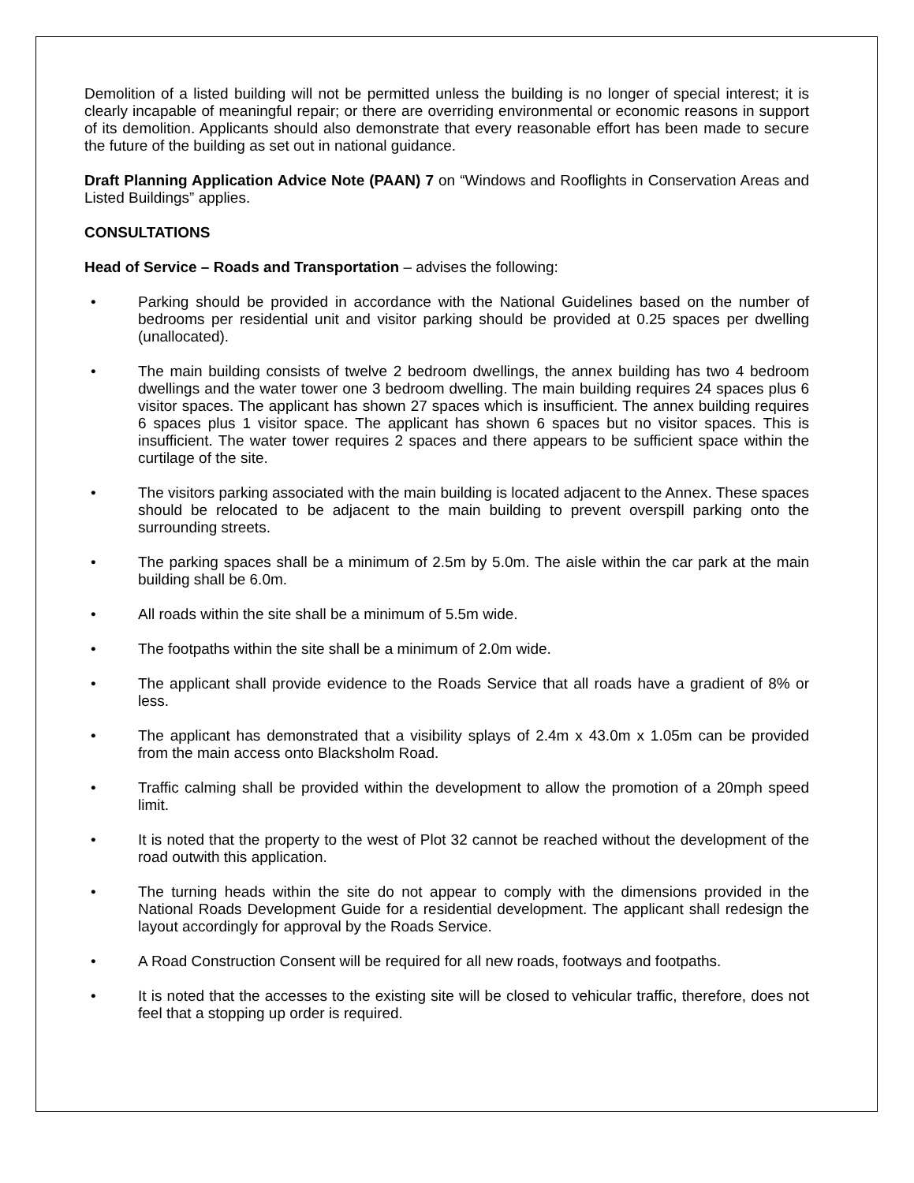Demolition of a listed building will not be permitted unless the building is no longer of special interest; it is clearly incapable of meaningful repair; or there are overriding environmental or economic reasons in support of its demolition. Applicants should also demonstrate that every reasonable effort has been made to secure the future of the building as set out in national guidance.
Draft Planning Application Advice Note (PAAN) 7 on “Windows and Rooflights in Conservation Areas and Listed Buildings” applies.
CONSULTATIONS
Head of Service – Roads and Transportation – advises the following:
• Parking should be provided in accordance with the National Guidelines based on the number of bedrooms per residential unit and visitor parking should be provided at 0.25 spaces per dwelling (unallocated).
• The main building consists of twelve 2 bedroom dwellings, the annex building has two 4 bedroom dwellings and the water tower one 3 bedroom dwelling. The main building requires 24 spaces plus 6 visitor spaces. The applicant has shown 27 spaces which is insufficient. The annex building requires 6 spaces plus 1 visitor space. The applicant has shown 6 spaces but no visitor spaces. This is insufficient. The water tower requires 2 spaces and there appears to be sufficient space within the curtilage of the site.
• The visitors parking associated with the main building is located adjacent to the Annex. These spaces should be relocated to be adjacent to the main building to prevent overspill parking onto the surrounding streets.
• The parking spaces shall be a minimum of 2.5m by 5.0m. The aisle within the car park at the main building shall be 6.0m.
• All roads within the site shall be a minimum of 5.5m wide.
• The footpaths within the site shall be a minimum of 2.0m wide.
• The applicant shall provide evidence to the Roads Service that all roads have a gradient of 8% or less.
• The applicant has demonstrated that a visibility splays of 2.4m x 43.0m x 1.05m can be provided from the main access onto Blacksholm Road.
• Traffic calming shall be provided within the development to allow the promotion of a 20mph speed limit.
• It is noted that the property to the west of Plot 32 cannot be reached without the development of the road outwith this application.
• The turning heads within the site do not appear to comply with the dimensions provided in the National Roads Development Guide for a residential development. The applicant shall redesign the layout accordingly for approval by the Roads Service.
• A Road Construction Consent will be required for all new roads, footways and footpaths.
• It is noted that the accesses to the existing site will be closed to vehicular traffic, therefore, does not feel that a stopping up order is required.